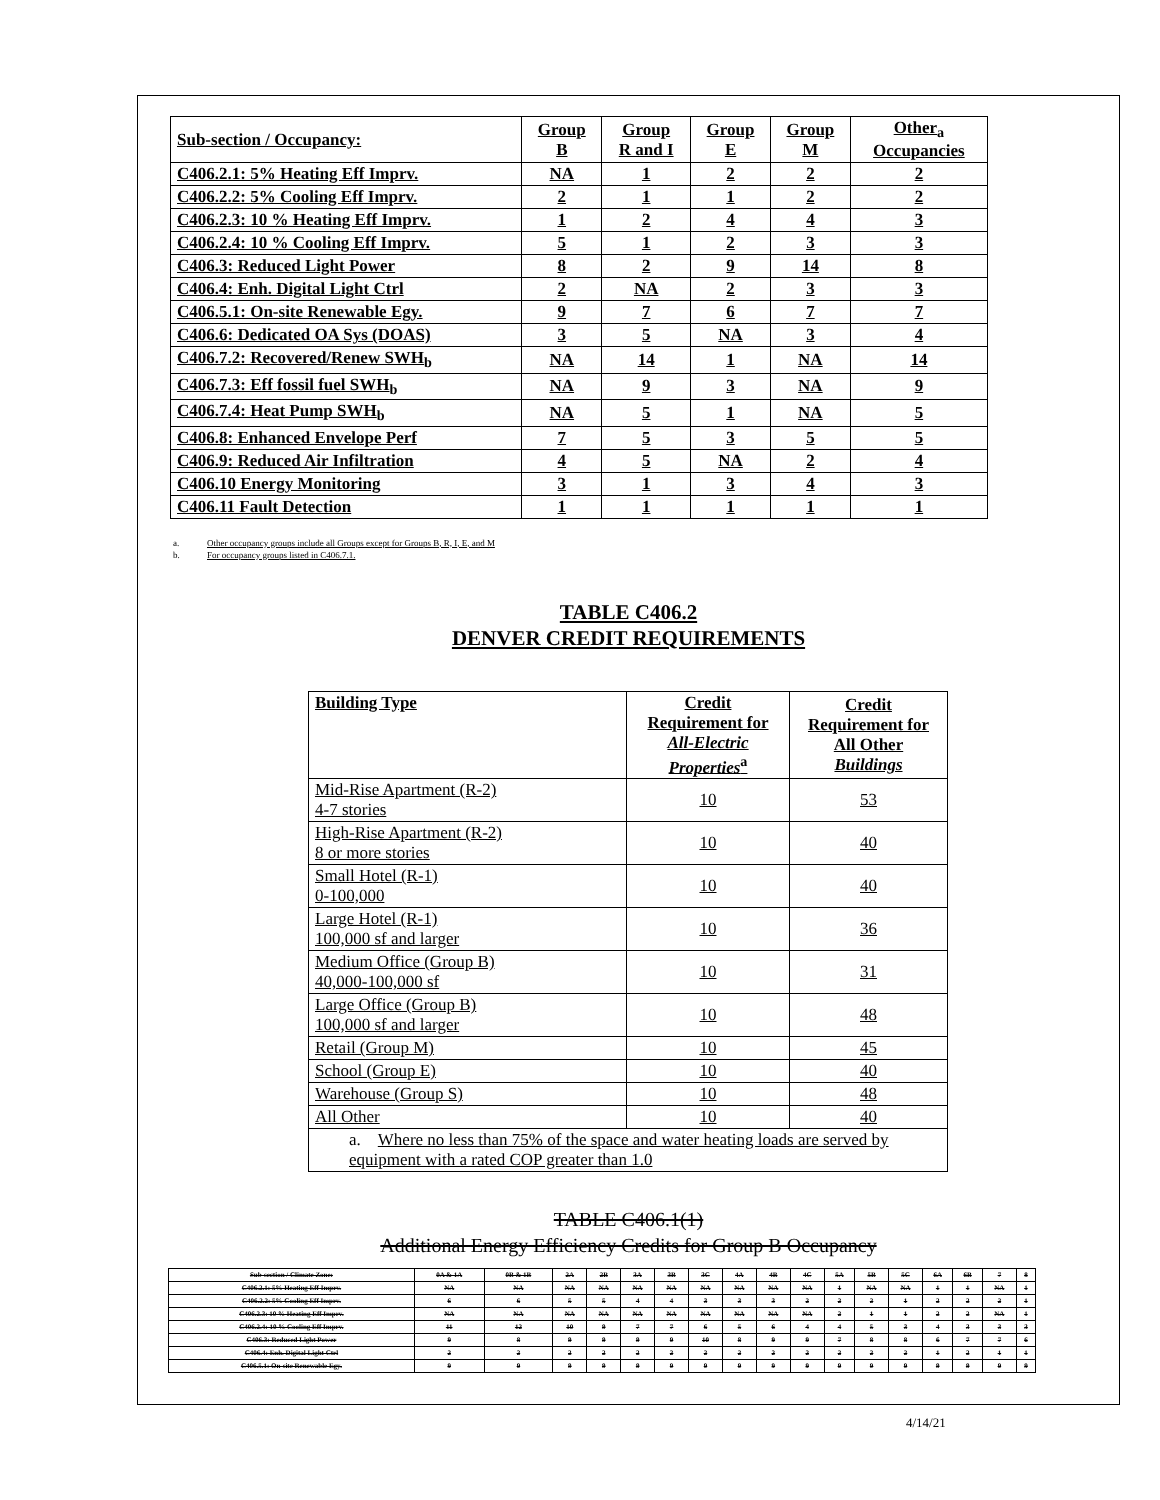| Sub-section / Occupancy: | Group B | Group R and I | Group E | Group M | Other<sub>a</sub> Occupancies |
| C406.2.1: 5% Heating Eff Imprv. | NA | 1 | 2 | 2 | 2 |
| C406.2.2: 5% Cooling Eff Imprv. | 2 | 1 | 1 | 2 | 2 |
| C406.2.3: 10 % Heating Eff Imprv. | 1 | 2 | 4 | 4 | 3 |
| C406.2.4: 10 % Cooling Eff Imprv. | 5 | 1 | 2 | 3 | 3 |
| C406.3: Reduced Light Power | 8 | 2 | 9 | 14 | 8 |
| C406.4: Enh. Digital Light Ctrl | 2 | NA | 2 | 3 | 3 |
| C406.5.1: On-site Renewable Egy. | 9 | 7 | 6 | 7 | 7 |
| C406.6: Dedicated OA Sys (DOAS) | 3 | 5 | NA | 3 | 4 |
| C406.7.2: Recovered/Renew SWH<sub>b</sub> | NA | 14 | 1 | NA | 14 |
| C406.7.3: Eff fossil fuel SWH<sub>b</sub> | NA | 9 | 3 | NA | 9 |
| C406.7.4: Heat Pump SWH<sub>b</sub> | NA | 5 | 1 | NA | 5 |
| C406.8: Enhanced Envelope Perf | 7 | 5 | 3 | 5 | 5 |
| C406.9: Reduced Air Infiltration | 4 | 5 | NA | 2 | 4 |
| C406.10 Energy Monitoring | 3 | 1 | 3 | 4 | 3 |
| C406.11 Fault Detection | 1 | 1 | 1 | 1 | 1 |
a. Other occupancy groups include all Groups except for Groups B, R, I, E, and M
b. For occupancy groups listed in C406.7.1.
TABLE C406.2
DENVER CREDIT REQUIREMENTS
| Building Type | Credit Requirement for All-Electric Properties<sup>a</sup> | Credit Requirement for All Other Buildings |
| Mid-Rise Apartment (R-2) 4-7 stories | 10 | 53 |
| High-Rise Apartment (R-2) 8 or more stories | 10 | 40 |
| Small Hotel (R-1) 0-100,000 | 10 | 40 |
| Large Hotel (R-1) 100,000 sf and larger | 10 | 36 |
| Medium Office (Group B) 40,000-100,000 sf | 10 | 31 |
| Large Office (Group B) 100,000 sf and larger | 10 | 48 |
| Retail (Group M) | 10 | 45 |
| School (Group E) | 10 | 40 |
| Warehouse (Group S) | 10 | 48 |
| All Other | 10 | 40 |
| a. Where no less than 75% of the space and water heating loads are served by equipment with a rated COP greater than 1.0 | | |
TABLE C406.1(1)
Additional Energy Efficiency Credits for Group B Occupancy
| Sub-section / Climate Zone: | 0A & 1A | 0B & 1B | 2A | 2B | 3A | 3B | 3C | 4A | 4B | 4C | 5A | 5B | 5C | 6A | 6B | 7 | 8 |
| C406.2.1: 5% Heating Eff Imprv. | NA | NA | NA | NA | NA | NA | NA | NA | NA | NA | 1 | NA | NA | 1 | 1 | NA | 1 |
| C406.2.2: 5% Cooling Eff Imprv. | 6 | 6 | 5 | 5 | 4 | 4 | 3 | 3 | 3 | 2 | 2 | 2 | 1 | 2 | 2 | 2 | 1 |
| C406.2.3: 10 % Heating Eff Imprv. | NA | NA | NA | NA | NA | NA | NA | NA | NA | NA | 2 | 1 | 1 | 2 | 2 | NA | 1 |
| C406.2.4: 10 % Cooling Eff Imprv. | 11 | 12 | 10 | 9 | 7 | 7 | 6 | 5 | 6 | 4 | 4 | 5 | 3 | 4 | 3 | 3 | 3 |
| C406.3: Reduced Light Power | 9 | 8 | 9 | 9 | 9 | 9 | 10 | 8 | 9 | 9 | 7 | 8 | 8 | 6 | 7 | 7 | 6 |
| C406.4: Enh. Digital Light Ctrl | 2 | 2 | 2 | 2 | 2 | 2 | 2 | 2 | 2 | 2 | 2 | 2 | 2 | 1 | 2 | 1 | 1 |
| C406.5.1: On-site Renewable Egy. | 9 | 9 | 9 | 9 | 9 | 9 | 9 | 9 | 9 | 9 | 9 | 9 | 9 | 9 | 9 | 9 | 9 |
4/14/21